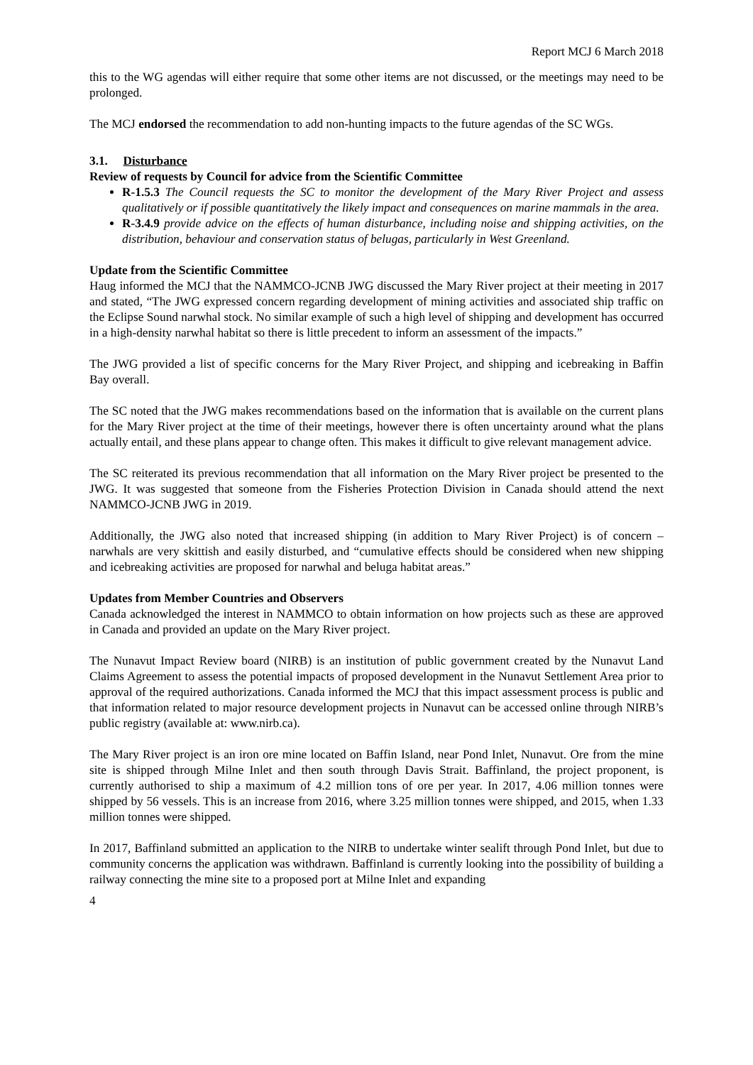Report MCJ 6 March 2018
this to the WG agendas will either require that some other items are not discussed, or the meetings may need to be prolonged.
The MCJ endorsed the recommendation to add non-hunting impacts to the future agendas of the SC WGs.
3.1. Disturbance
Review of requests by Council for advice from the Scientific Committee
R-1.5.3 The Council requests the SC to monitor the development of the Mary River Project and assess qualitatively or if possible quantitatively the likely impact and consequences on marine mammals in the area.
R-3.4.9 provide advice on the effects of human disturbance, including noise and shipping activities, on the distribution, behaviour and conservation status of belugas, particularly in West Greenland.
Update from the Scientific Committee
Haug informed the MCJ that the NAMMCO-JCNB JWG discussed the Mary River project at their meeting in 2017 and stated, “The JWG expressed concern regarding development of mining activities and associated ship traffic on the Eclipse Sound narwhal stock. No similar example of such a high level of shipping and development has occurred in a high-density narwhal habitat so there is little precedent to inform an assessment of the impacts.”
The JWG provided a list of specific concerns for the Mary River Project, and shipping and icebreaking in Baffin Bay overall.
The SC noted that the JWG makes recommendations based on the information that is available on the current plans for the Mary River project at the time of their meetings, however there is often uncertainty around what the plans actually entail, and these plans appear to change often. This makes it difficult to give relevant management advice.
The SC reiterated its previous recommendation that all information on the Mary River project be presented to the JWG. It was suggested that someone from the Fisheries Protection Division in Canada should attend the next NAMMCO-JCNB JWG in 2019.
Additionally, the JWG also noted that increased shipping (in addition to Mary River Project) is of concern – narwhals are very skittish and easily disturbed, and “cumulative effects should be considered when new shipping and icebreaking activities are proposed for narwhal and beluga habitat areas.”
Updates from Member Countries and Observers
Canada acknowledged the interest in NAMMCO to obtain information on how projects such as these are approved in Canada and provided an update on the Mary River project.
The Nunavut Impact Review board (NIRB) is an institution of public government created by the Nunavut Land Claims Agreement to assess the potential impacts of proposed development in the Nunavut Settlement Area prior to approval of the required authorizations. Canada informed the MCJ that this impact assessment process is public and that information related to major resource development projects in Nunavut can be accessed online through NIRB’s public registry (available at: www.nirb.ca).
The Mary River project is an iron ore mine located on Baffin Island, near Pond Inlet, Nunavut. Ore from the mine site is shipped through Milne Inlet and then south through Davis Strait. Baffinland, the project proponent, is currently authorised to ship a maximum of 4.2 million tons of ore per year. In 2017, 4.06 million tonnes were shipped by 56 vessels. This is an increase from 2016, where 3.25 million tonnes were shipped, and 2015, when 1.33 million tonnes were shipped.
In 2017, Baffinland submitted an application to the NIRB to undertake winter sealift through Pond Inlet, but due to community concerns the application was withdrawn. Baffinland is currently looking into the possibility of building a railway connecting the mine site to a proposed port at Milne Inlet and expanding
4